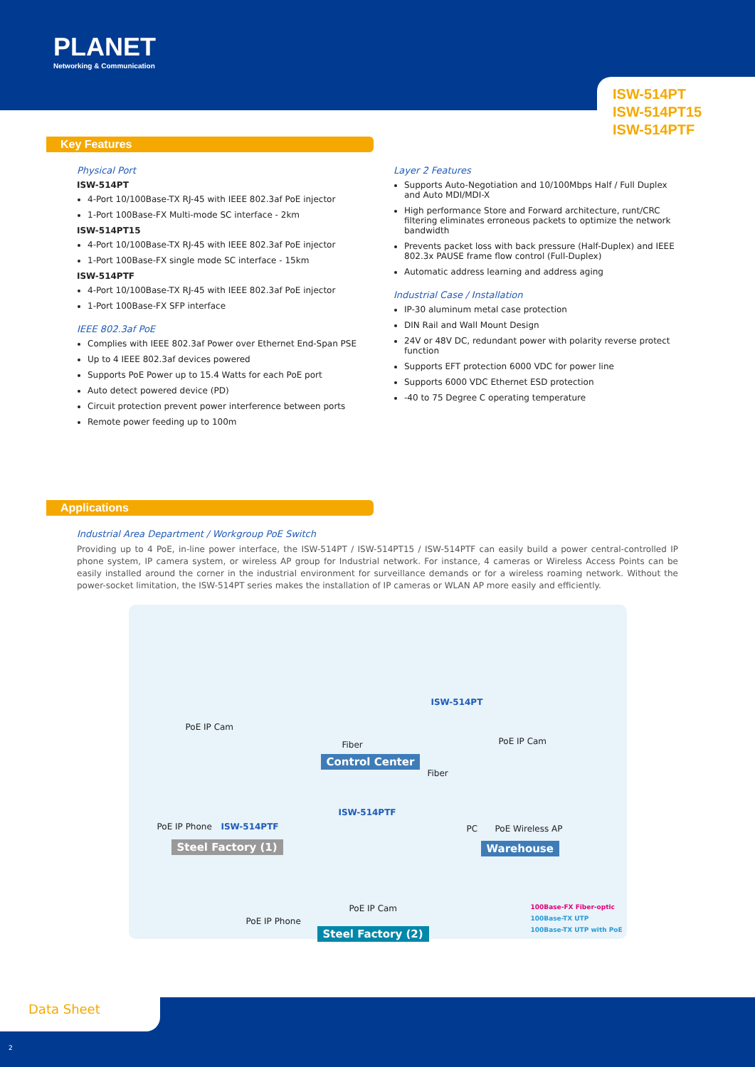PLANET
Networking & Communication
ISW-514PT
ISW-514PT15
ISW-514PTF
Key Features
Physical Port
ISW-514PT
4-Port 10/100Base-TX RJ-45 with IEEE 802.3af PoE injector
1-Port 100Base-FX Multi-mode SC interface - 2km
ISW-514PT15
4-Port 10/100Base-TX RJ-45 with IEEE 802.3af PoE injector
1-Port 100Base-FX single mode SC interface - 15km
ISW-514PTF
4-Port 10/100Base-TX RJ-45 with IEEE 802.3af PoE injector
1-Port 100Base-FX SFP interface
IEEE 802.3af PoE
Complies with IEEE 802.3af Power over Ethernet End-Span PSE
Up to 4 IEEE 802.3af devices powered
Supports PoE Power up to 15.4 Watts for each PoE port
Auto detect powered device (PD)
Circuit protection prevent power interference between ports
Remote power feeding up to 100m
Layer 2 Features
Supports Auto-Negotiation and 10/100Mbps Half / Full Duplex and Auto MDI/MDI-X
High performance Store and Forward architecture, runt/CRC filtering eliminates erroneous packets to optimize the network bandwidth
Prevents packet loss with back pressure (Half-Duplex) and IEEE 802.3x PAUSE frame flow control (Full-Duplex)
Automatic address learning and address aging
Industrial Case / Installation
IP-30 aluminum metal case protection
DIN Rail and Wall Mount Design
24V or 48V DC, redundant power with polarity reverse protect function
Supports EFT protection 6000 VDC for power line
Supports 6000 VDC Ethernet ESD protection
-40 to 75 Degree C operating temperature
Applications
Industrial Area Department / Workgroup PoE Switch
Providing up to 4 PoE, in-line power interface, the ISW-514PT / ISW-514PT15 / ISW-514PTF can easily build a power central-controlled IP phone system, IP camera system, or wireless AP group for Industrial network. For instance, 4 cameras or Wireless Access Points can be easily installed around the corner in the industrial environment for surveillance demands or for a wireless roaming network. Without the power-socket limitation, the ISW-514PT series makes the installation of IP cameras or WLAN AP more easily and efficiently.
Fiber
Control Center
ISW-514PT
PoE IP Cam
Fiber
PoE IP Cam
PoE IP Phone ISW-514PTF
Steel Factory (1)
ISW-514PTF
PC PoE Wireless AP
Warehouse
PoE IP Phone
PoE IP Cam
Steel Factory (2)
100Base-FX Fiber-optic
100Base-TX UTP
100Base-TX UTP with PoE
Data Sheet
2